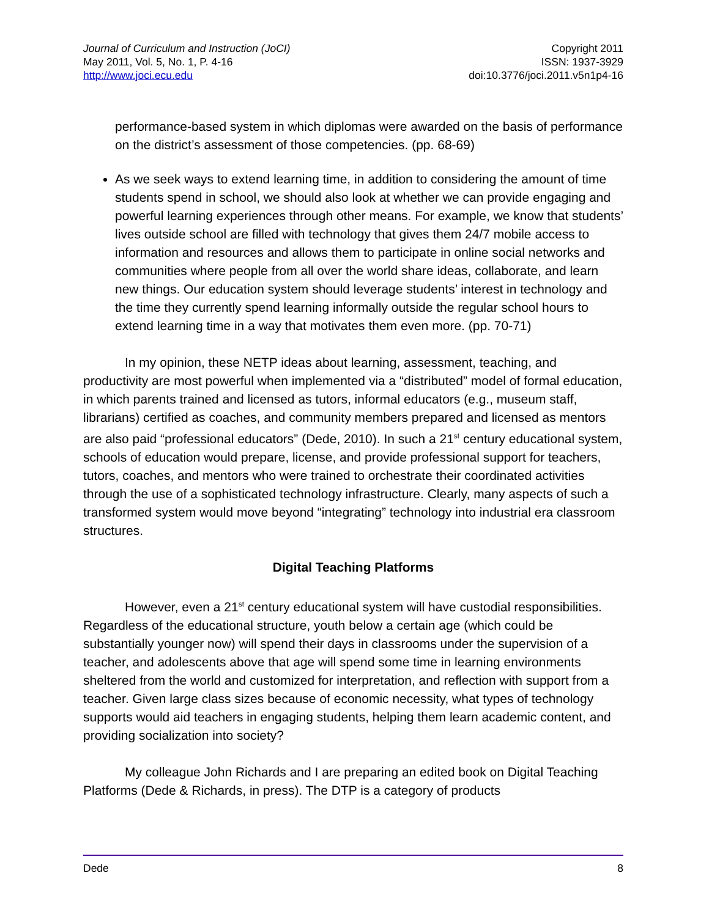Journal of Curriculum and Instruction (JoCI)
May 2011, Vol. 5, No. 1, P. 4-16
http://www.joci.ecu.edu
Copyright 2011
ISSN: 1937-3929
doi:10.3776/joci.2011.v5n1p4-16
performance-based system in which diplomas were awarded on the basis of performance on the district’s assessment of those competencies. (pp. 68-69)
As we seek ways to extend learning time, in addition to considering the amount of time students spend in school, we should also look at whether we can provide engaging and powerful learning experiences through other means. For example, we know that students’ lives outside school are filled with technology that gives them 24/7 mobile access to information and resources and allows them to participate in online social networks and communities where people from all over the world share ideas, collaborate, and learn new things. Our education system should leverage students’ interest in technology and the time they currently spend learning informally outside the regular school hours to extend learning time in a way that motivates them even more. (pp. 70-71)
In my opinion, these NETP ideas about learning, assessment, teaching, and productivity are most powerful when implemented via a “distributed” model of formal education, in which parents trained and licensed as tutors, informal educators (e.g., museum staff, librarians) certified as coaches, and community members prepared and licensed as mentors are also paid “professional educators” (Dede, 2010). In such a 21<sup>st</sup> century educational system, schools of education would prepare, license, and provide professional support for teachers, tutors, coaches, and mentors who were trained to orchestrate their coordinated activities through the use of a sophisticated technology infrastructure. Clearly, many aspects of such a transformed system would move beyond “integrating” technology into industrial era classroom structures.
Digital Teaching Platforms
However, even a 21<sup>st</sup> century educational system will have custodial responsibilities. Regardless of the educational structure, youth below a certain age (which could be substantially younger now) will spend their days in classrooms under the supervision of a teacher, and adolescents above that age will spend some time in learning environments sheltered from the world and customized for interpretation, and reflection with support from a teacher. Given large class sizes because of economic necessity, what types of technology supports would aid teachers in engaging students, helping them learn academic content, and providing socialization into society?
My colleague John Richards and I are preparing an edited book on Digital Teaching Platforms (Dede & Richards, in press). The DTP is a category of products
Dede 8